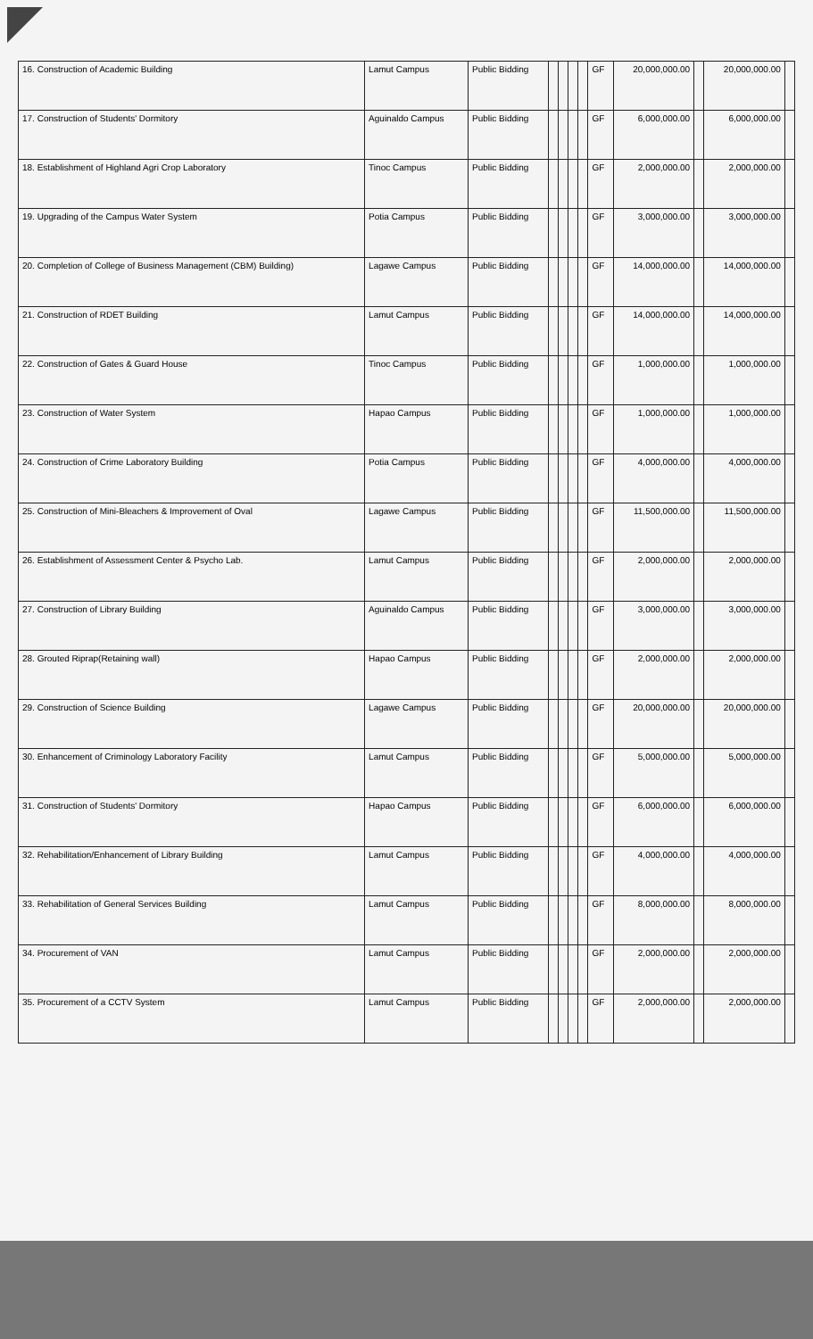| 16. Construction of Academic Building | Lamut Campus | Public Bidding | | | | | GF | 20,000,000.00 | | 20,000,000.00 | |
| 17. Construction of Students' Dormitory | Aguinaldo Campus | Public Bidding | | | | | GF | 6,000,000.00 | | 6,000,000.00 | |
| 18. Establishment of Highland Agri Crop Laboratory | Tinoc Campus | Public Bidding | | | | | GF | 2,000,000.00 | | 2,000,000.00 | |
| 19. Upgrading of the Campus Water System | Potia Campus | Public Bidding | | | | | GF | 3,000,000.00 | | 3,000,000.00 | |
| 20. Completion of College of Business Management (CBM) Building) | Lagawe Campus | Public Bidding | | | | | GF | 14,000,000.00 | | 14,000,000.00 | |
| 21. Construction of RDET Building | Lamut Campus | Public Bidding | | | | | GF | 14,000,000.00 | | 14,000,000.00 | |
| 22. Construction of Gates & Guard House | Tinoc Campus | Public Bidding | | | | | GF | 1,000,000.00 | | 1,000,000.00 | |
| 23. Construction of Water System | Hapao Campus | Public Bidding | | | | | GF | 1,000,000.00 | | 1,000,000.00 | |
| 24. Construction of Crime Laboratory Building | Potia Campus | Public Bidding | | | | | GF | 4,000,000.00 | | 4,000,000.00 | |
| 25. Construction of Mini-Bleachers & Improvement of Oval | Lagawe Campus | Public Bidding | | | | | GF | 11,500,000.00 | | 11,500,000.00 | |
| 26. Establishment of Assessment Center & Psycho Lab. | Lamut Campus | Public Bidding | | | | | GF | 2,000,000.00 | | 2,000,000.00 | |
| 27. Construction of Library Building | Aguinaldo Campus | Public Bidding | | | | | GF | 3,000,000.00 | | 3,000,000.00 | |
| 28. Grouted Riprap(Retaining wall) | Hapao Campus | Public Bidding | | | | | GF | 2,000,000.00 | | 2,000,000.00 | |
| 29. Construction of Science Building | Lagawe Campus | Public Bidding | | | | | GF | 20,000,000.00 | | 20,000,000.00 | |
| 30. Enhancement of Criminology Laboratory Facility | Lamut Campus | Public Bidding | | | | | GF | 5,000,000.00 | | 5,000,000.00 | |
| 31. Construction of Students' Dormitory | Hapao Campus | Public Bidding | | | | | GF | 6,000,000.00 | | 6,000,000.00 | |
| 32. Rehabilitation/Enhancement of Library Building | Lamut Campus | Public Bidding | | | | | GF | 4,000,000.00 | | 4,000,000.00 | |
| 33. Rehabilitation of General Services Building | Lamut Campus | Public Bidding | | | | | GF | 8,000,000.00 | | 8,000,000.00 | |
| 34. Procurement of VAN | Lamut Campus | Public Bidding | | | | | GF | 2,000,000.00 | | 2,000,000.00 | |
| 35. Procurement of a CCTV System | Lamut Campus | Public Bidding | | | | | GF | 2,000,000.00 | | 2,000,000.00 | |